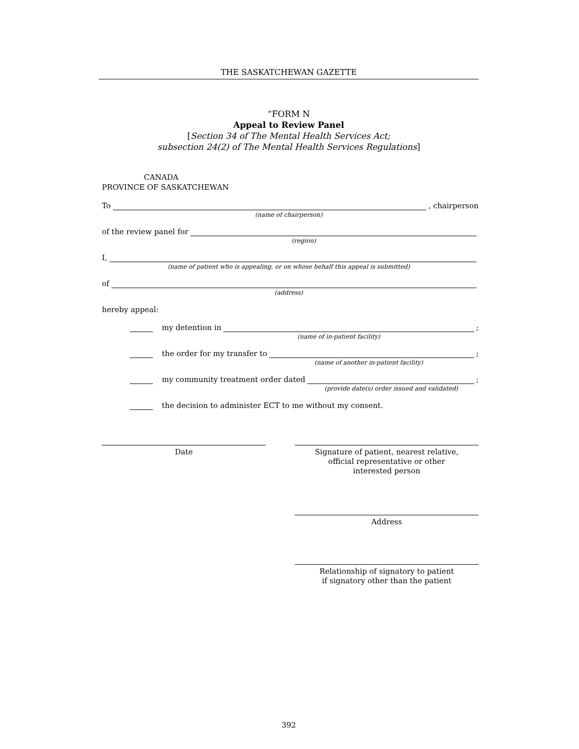THE SASKATCHEWAN GAZETTE
“FORM N
Appeal to Review Panel
[Section 34 of The Mental Health Services Act;
subsection 24(2) of The Mental Health Services Regulations]
CANADA
PROVINCE OF SASKATCHEWAN
To , chairperson
(name of chairperson)
of the review panel for
(region)
I,
(name of patient who is appealing, or on whose behalf this appeal is submitted)
of
(address)
hereby appeal:
my detention in ;
(name of in-patient facility)
the order for my transfer to ;
(name of another in-patient facility)
my community treatment order dated ;
(provide date(s) order issued and validated)
the decision to administer ECT to me without my consent.
Date Signature of patient, nearest relative,
official representative or other
interested person
Address
Relationship of signatory to patient
if signatory other than the patient
392